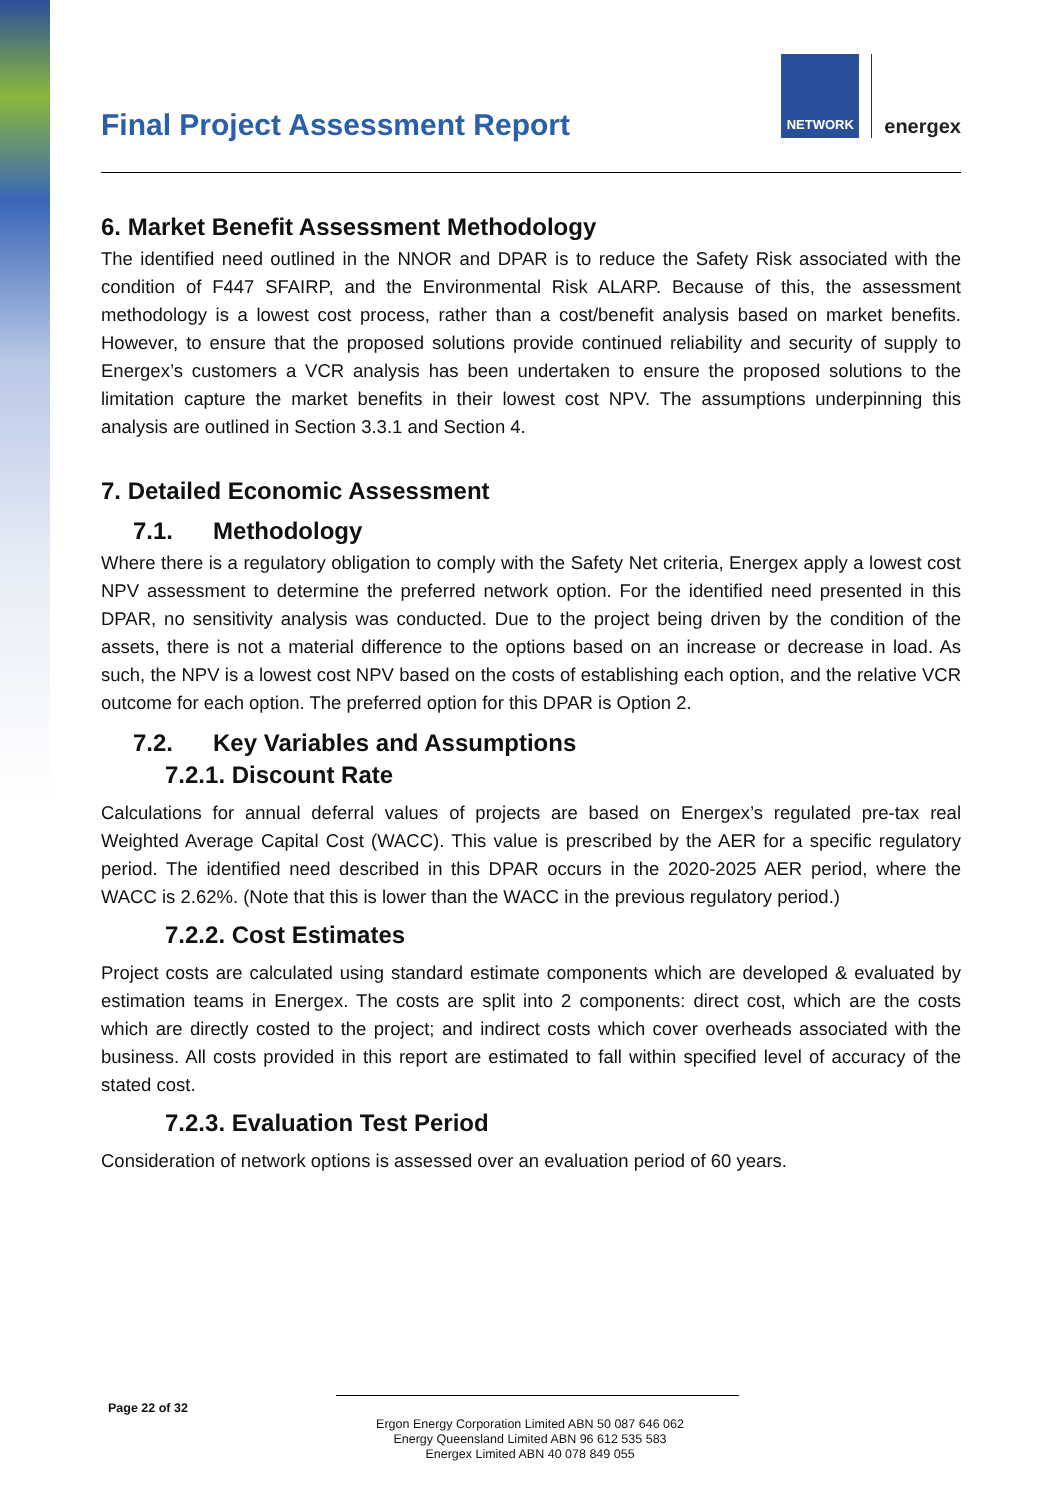Final Project Assessment Report
NETWORK
energex
6. Market Benefit Assessment Methodology
The identified need outlined in the NNOR and DPAR is to reduce the Safety Risk associated with the condition of F447 SFAIRP, and the Environmental Risk ALARP. Because of this, the assessment methodology is a lowest cost process, rather than a cost/benefit analysis based on market benefits. However, to ensure that the proposed solutions provide continued reliability and security of supply to Energex’s customers a VCR analysis has been undertaken to ensure the proposed solutions to the limitation capture the market benefits in their lowest cost NPV. The assumptions underpinning this analysis are outlined in Section 3.3.1 and Section 4.
7. Detailed Economic Assessment
7.1. Methodology
Where there is a regulatory obligation to comply with the Safety Net criteria, Energex apply a lowest cost NPV assessment to determine the preferred network option. For the identified need presented in this DPAR, no sensitivity analysis was conducted. Due to the project being driven by the condition of the assets, there is not a material difference to the options based on an increase or decrease in load. As such, the NPV is a lowest cost NPV based on the costs of establishing each option, and the relative VCR outcome for each option. The preferred option for this DPAR is Option 2.
7.2. Key Variables and Assumptions
7.2.1. Discount Rate
Calculations for annual deferral values of projects are based on Energex’s regulated pre-tax real Weighted Average Capital Cost (WACC). This value is prescribed by the AER for a specific regulatory period. The identified need described in this DPAR occurs in the 2020-2025 AER period, where the WACC is 2.62%. (Note that this is lower than the WACC in the previous regulatory period.)
7.2.2. Cost Estimates
Project costs are calculated using standard estimate components which are developed & evaluated by estimation teams in Energex. The costs are split into 2 components: direct cost, which are the costs which are directly costed to the project; and indirect costs which cover overheads associated with the business. All costs provided in this report are estimated to fall within specified level of accuracy of the stated cost.
7.2.3. Evaluation Test Period
Consideration of network options is assessed over an evaluation period of 60 years.
Page 22 of 32
Ergon Energy Corporation Limited ABN 50 087 646 062
Energy Queensland Limited ABN 96 612 535 583
Energex Limited ABN 40 078 849 055